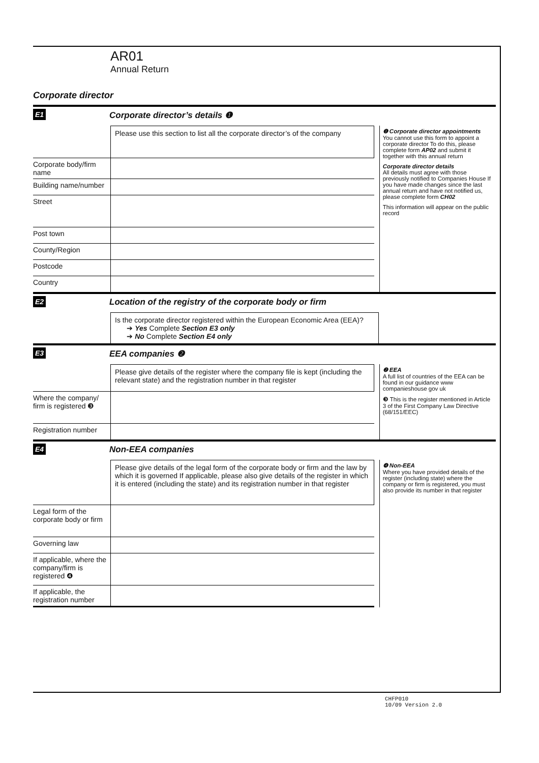AR01
Annual Return
Corporate director
E1
Corporate director’s details ❶
Please use this section to list all the corporate director’s of the company
Corporate body/firm name
Building name/number
Street
Post town
County/Region
Postcode
Country
❶ Corporate director appointments
You cannot use this form to appoint a corporate director To do this, please complete form AP02 and submit it together with this annual return
Corporate director details
All details must agree with those previously notified to Companies House If you have made changes since the last annual return and have not notified us, please complete form CH02
This information will appear on the public record
E2
Location of the registry of the corporate body or firm
Is the corporate director registered within the European Economic Area (EEA)?
➔ Yes Complete Section E3 only
➔ No Complete Section E4 only
E3
EEA companies ❷
Please give details of the register where the company file is kept (including the relevant state) and the registration number in that register
Where the company/ firm is registered ❸
Registration number
❷ EEA
A full list of countries of the EEA can be found in our guidance www companieshouse gov uk
❸ This is the register mentioned in Article 3 of the First Company Law Directive (68/151/EEC)
E4
Non-EEA companies
Please give details of the legal form of the corporate body or firm and the law by which it is governed If applicable, please also give details of the register in which it is entered (including the state) and its registration number in that register
Legal form of the corporate body or firm
Governing law
If applicable, where the company/firm is registered ❹
If applicable, the registration number
❹ Non-EEA
Where you have provided details of the register (including state) where the company or firm is registered, you must also provide its number in that register
CHFP010
10/09 Version 2.0